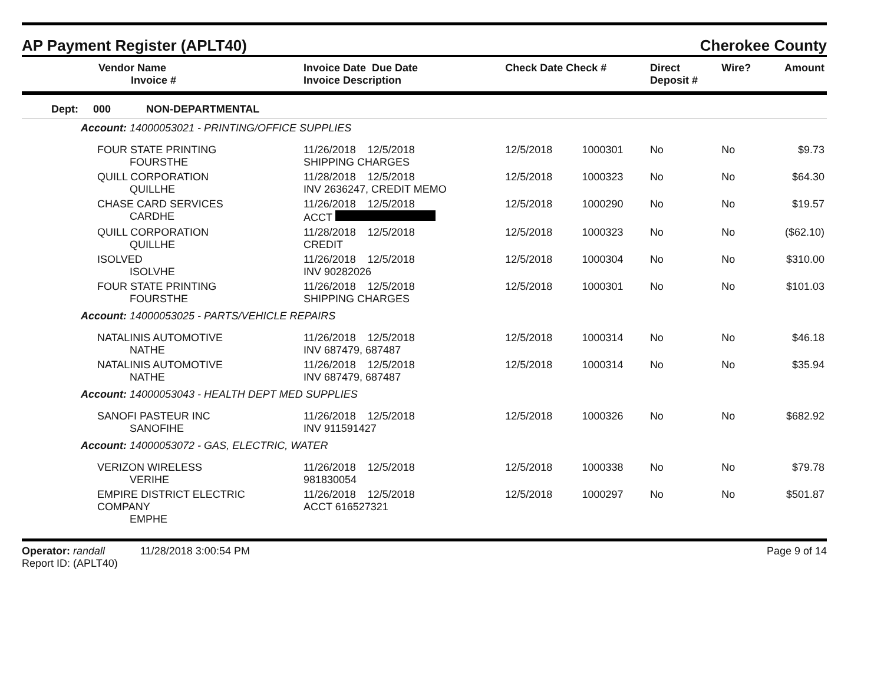AP Payment Register (APLT40) Cherokee County
| Vendor Name Invoice # | Invoice Date Due Date Invoice Description | Check Date Check # | | Direct Deposit # | Wire? | Amount |
| --- | --- | --- | --- | --- | --- | --- |
| Dept: 000 NON-DEPARTMENTAL | | | | | | |
| Account: 14000053021 - PRINTING/OFFICE SUPPLIES | | | | | | |
| FOUR STATE PRINTING FOURSTHE | 11/26/2018 12/5/2018 SHIPPING CHARGES | 12/5/2018 | 1000301 | No | No | $9.73 |
| QUILL CORPORATION QUILLHE | 11/28/2018 12/5/2018 INV 2636247, CREDIT MEMO | 12/5/2018 | 1000323 | No | No | $64.30 |
| CHASE CARD SERVICES CARDHE | 11/26/2018 12/5/2018 ACCT | 12/5/2018 | 1000290 | No | No | $19.57 |
| QUILL CORPORATION QUILLHE | 11/28/2018 12/5/2018 CREDIT | 12/5/2018 | 1000323 | No | No | ($62.10) |
| ISOLVED ISOLVHE | 11/26/2018 12/5/2018 INV 90282026 | 12/5/2018 | 1000304 | No | No | $310.00 |
| FOUR STATE PRINTING FOURSTHE | 11/26/2018 12/5/2018 SHIPPING CHARGES | 12/5/2018 | 1000301 | No | No | $101.03 |
| Account: 14000053025 - PARTS/VEHICLE REPAIRS | | | | | | |
| NATALINIS AUTOMOTIVE NATHE | 11/26/2018 12/5/2018 INV 687479, 687487 | 12/5/2018 | 1000314 | No | No | $46.18 |
| NATALINIS AUTOMOTIVE NATHE | 11/26/2018 12/5/2018 INV 687479, 687487 | 12/5/2018 | 1000314 | No | No | $35.94 |
| Account: 14000053043 - HEALTH DEPT MED SUPPLIES | | | | | | |
| SANOFI PASTEUR INC SANOFIHE | 11/26/2018 12/5/2018 INV 911591427 | 12/5/2018 | 1000326 | No | No | $682.92 |
| Account: 14000053072 - GAS, ELECTRIC, WATER | | | | | | |
| VERIZON WIRELESS VERIHE | 11/26/2018 12/5/2018 981830054 | 12/5/2018 | 1000338 | No | No | $79.78 |
| EMPIRE DISTRICT ELECTRIC COMPANY EMPHE | 11/26/2018 12/5/2018 ACCT 616527321 | 12/5/2018 | 1000297 | No | No | $501.87 |
Operator: randall 11/28/2018 3:00:54 PM
Report ID: (APLT40)
Page 9 of 14